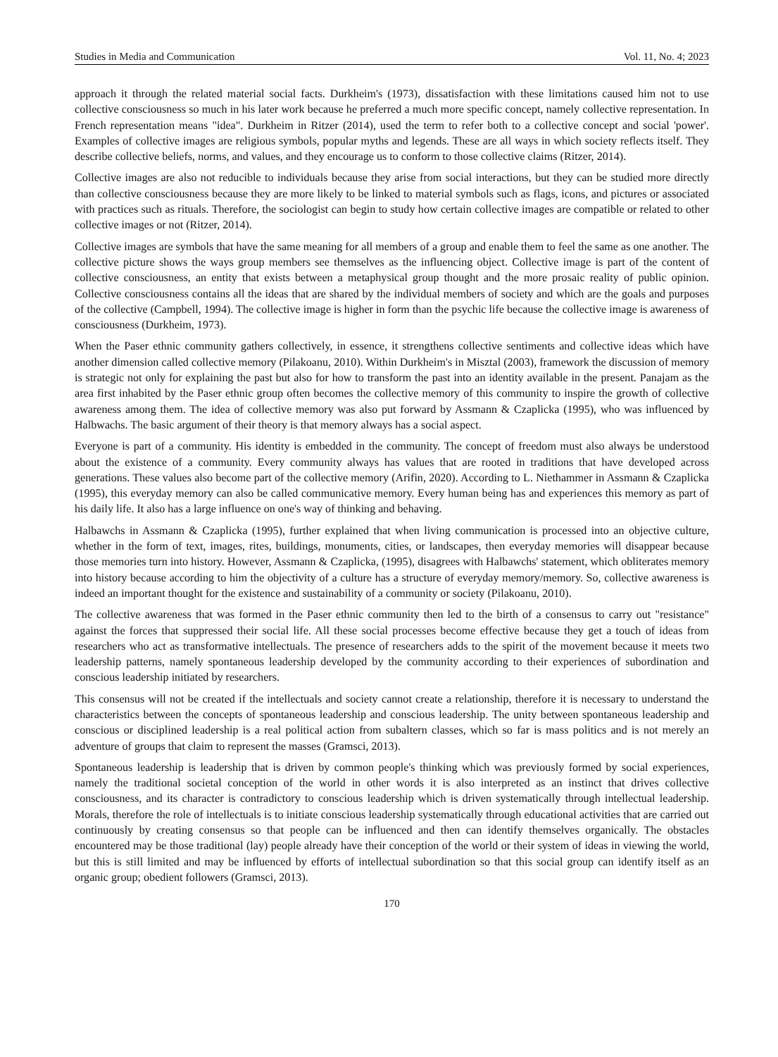Studies in Media and Communication Vol. 11, No. 4; 2023
approach it through the related material social facts. Durkheim's (1973), dissatisfaction with these limitations caused him not to use collective consciousness so much in his later work because he preferred a much more specific concept, namely collective representation. In French representation means "idea". Durkheim in Ritzer (2014), used the term to refer both to a collective concept and social 'power'. Examples of collective images are religious symbols, popular myths and legends. These are all ways in which society reflects itself. They describe collective beliefs, norms, and values, and they encourage us to conform to those collective claims (Ritzer, 2014).
Collective images are also not reducible to individuals because they arise from social interactions, but they can be studied more directly than collective consciousness because they are more likely to be linked to material symbols such as flags, icons, and pictures or associated with practices such as rituals. Therefore, the sociologist can begin to study how certain collective images are compatible or related to other collective images or not (Ritzer, 2014).
Collective images are symbols that have the same meaning for all members of a group and enable them to feel the same as one another. The collective picture shows the ways group members see themselves as the influencing object. Collective image is part of the content of collective consciousness, an entity that exists between a metaphysical group thought and the more prosaic reality of public opinion. Collective consciousness contains all the ideas that are shared by the individual members of society and which are the goals and purposes of the collective (Campbell, 1994). The collective image is higher in form than the psychic life because the collective image is awareness of consciousness (Durkheim, 1973).
When the Paser ethnic community gathers collectively, in essence, it strengthens collective sentiments and collective ideas which have another dimension called collective memory (Pilakoanu, 2010). Within Durkheim's in Misztal (2003), framework the discussion of memory is strategic not only for explaining the past but also for how to transform the past into an identity available in the present. Panajam as the area first inhabited by the Paser ethnic group often becomes the collective memory of this community to inspire the growth of collective awareness among them. The idea of collective memory was also put forward by Assmann & Czaplicka (1995), who was influenced by Halbwachs. The basic argument of their theory is that memory always has a social aspect.
Everyone is part of a community. His identity is embedded in the community. The concept of freedom must also always be understood about the existence of a community. Every community always has values that are rooted in traditions that have developed across generations. These values also become part of the collective memory (Arifin, 2020). According to L. Niethammer in Assmann & Czaplicka (1995), this everyday memory can also be called communicative memory. Every human being has and experiences this memory as part of his daily life. It also has a large influence on one's way of thinking and behaving.
Halbawchs in Assmann & Czaplicka (1995), further explained that when living communication is processed into an objective culture, whether in the form of text, images, rites, buildings, monuments, cities, or landscapes, then everyday memories will disappear because those memories turn into history. However, Assmann & Czaplicka, (1995), disagrees with Halbawchs' statement, which obliterates memory into history because according to him the objectivity of a culture has a structure of everyday memory/memory. So, collective awareness is indeed an important thought for the existence and sustainability of a community or society (Pilakoanu, 2010).
The collective awareness that was formed in the Paser ethnic community then led to the birth of a consensus to carry out "resistance" against the forces that suppressed their social life. All these social processes become effective because they get a touch of ideas from researchers who act as transformative intellectuals. The presence of researchers adds to the spirit of the movement because it meets two leadership patterns, namely spontaneous leadership developed by the community according to their experiences of subordination and conscious leadership initiated by researchers.
This consensus will not be created if the intellectuals and society cannot create a relationship, therefore it is necessary to understand the characteristics between the concepts of spontaneous leadership and conscious leadership. The unity between spontaneous leadership and conscious or disciplined leadership is a real political action from subaltern classes, which so far is mass politics and is not merely an adventure of groups that claim to represent the masses (Gramsci, 2013).
Spontaneous leadership is leadership that is driven by common people's thinking which was previously formed by social experiences, namely the traditional societal conception of the world in other words it is also interpreted as an instinct that drives collective consciousness, and its character is contradictory to conscious leadership which is driven systematically through intellectual leadership. Morals, therefore the role of intellectuals is to initiate conscious leadership systematically through educational activities that are carried out continuously by creating consensus so that people can be influenced and then can identify themselves organically. The obstacles encountered may be those traditional (lay) people already have their conception of the world or their system of ideas in viewing the world, but this is still limited and may be influenced by efforts of intellectual subordination so that this social group can identify itself as an organic group; obedient followers (Gramsci, 2013).
170